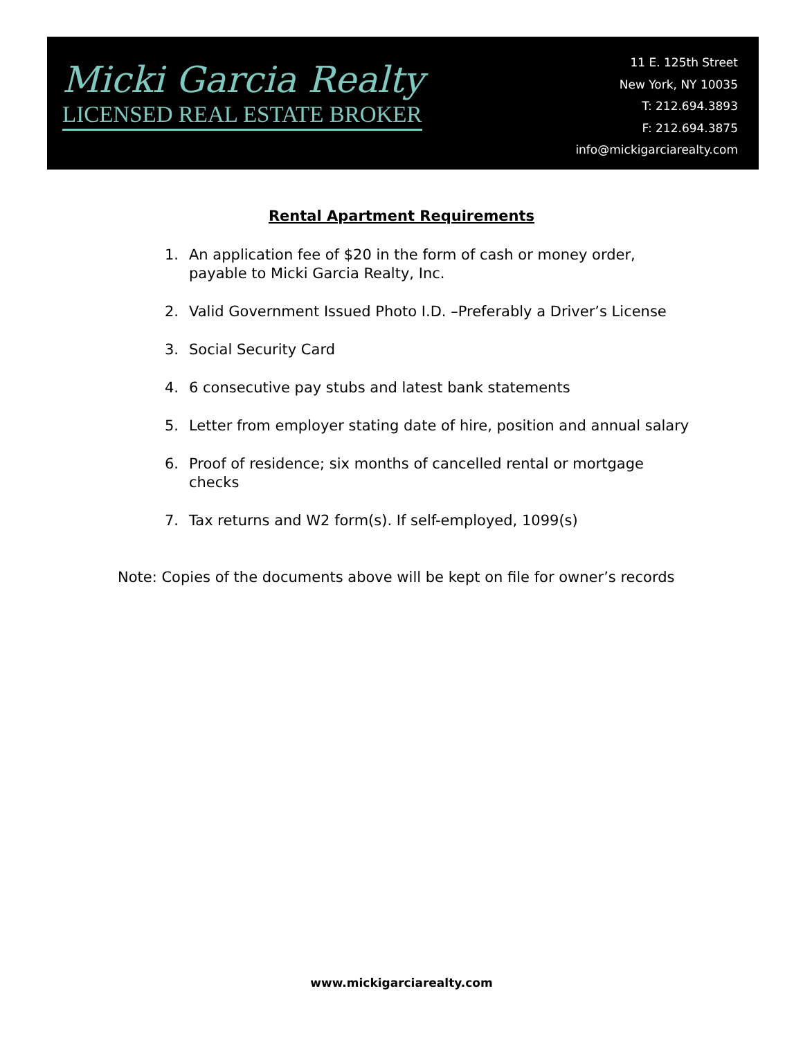Micki Garcia Realty
LICENSED REAL ESTATE BROKER
11 E. 125th Street
New York, NY 10035
T: 212.694.3893
F: 212.694.3875
info@mickigarciarealty.com
Rental Apartment Requirements
1. An application fee of $20 in the form of cash or money order, payable to Micki Garcia Realty, Inc.
2. Valid Government Issued Photo I.D. –Preferably a Driver’s License
3. Social Security Card
4. 6 consecutive pay stubs and latest bank statements
5. Letter from employer stating date of hire, position and annual salary
6. Proof of residence; six months of cancelled rental or mortgage checks
7. Tax returns and W2 form(s). If self-employed, 1099(s)
Note: Copies of the documents above will be kept on file for owner’s records
www.mickigarciarealty.com